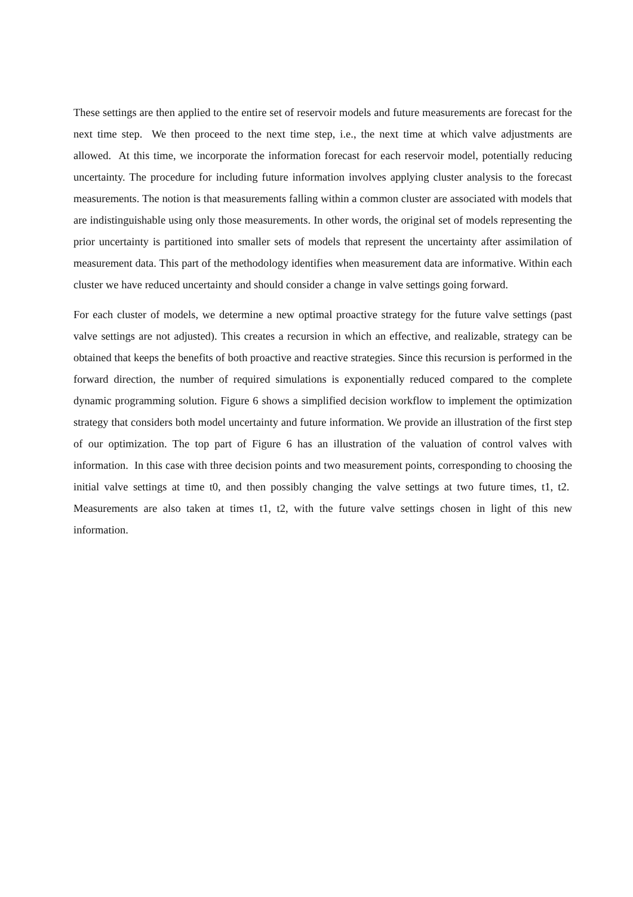These settings are then applied to the entire set of reservoir models and future measurements are forecast for the next time step. We then proceed to the next time step, i.e., the next time at which valve adjustments are allowed. At this time, we incorporate the information forecast for each reservoir model, potentially reducing uncertainty. The procedure for including future information involves applying cluster analysis to the forecast measurements. The notion is that measurements falling within a common cluster are associated with models that are indistinguishable using only those measurements. In other words, the original set of models representing the prior uncertainty is partitioned into smaller sets of models that represent the uncertainty after assimilation of measurement data. This part of the methodology identifies when measurement data are informative. Within each cluster we have reduced uncertainty and should consider a change in valve settings going forward.
For each cluster of models, we determine a new optimal proactive strategy for the future valve settings (past valve settings are not adjusted). This creates a recursion in which an effective, and realizable, strategy can be obtained that keeps the benefits of both proactive and reactive strategies. Since this recursion is performed in the forward direction, the number of required simulations is exponentially reduced compared to the complete dynamic programming solution. Figure 6 shows a simplified decision workflow to implement the optimization strategy that considers both model uncertainty and future information. We provide an illustration of the first step of our optimization. The top part of Figure 6 has an illustration of the valuation of control valves with information. In this case with three decision points and two measurement points, corresponding to choosing the initial valve settings at time t0, and then possibly changing the valve settings at two future times, t1, t2. Measurements are also taken at times t1, t2, with the future valve settings chosen in light of this new information.